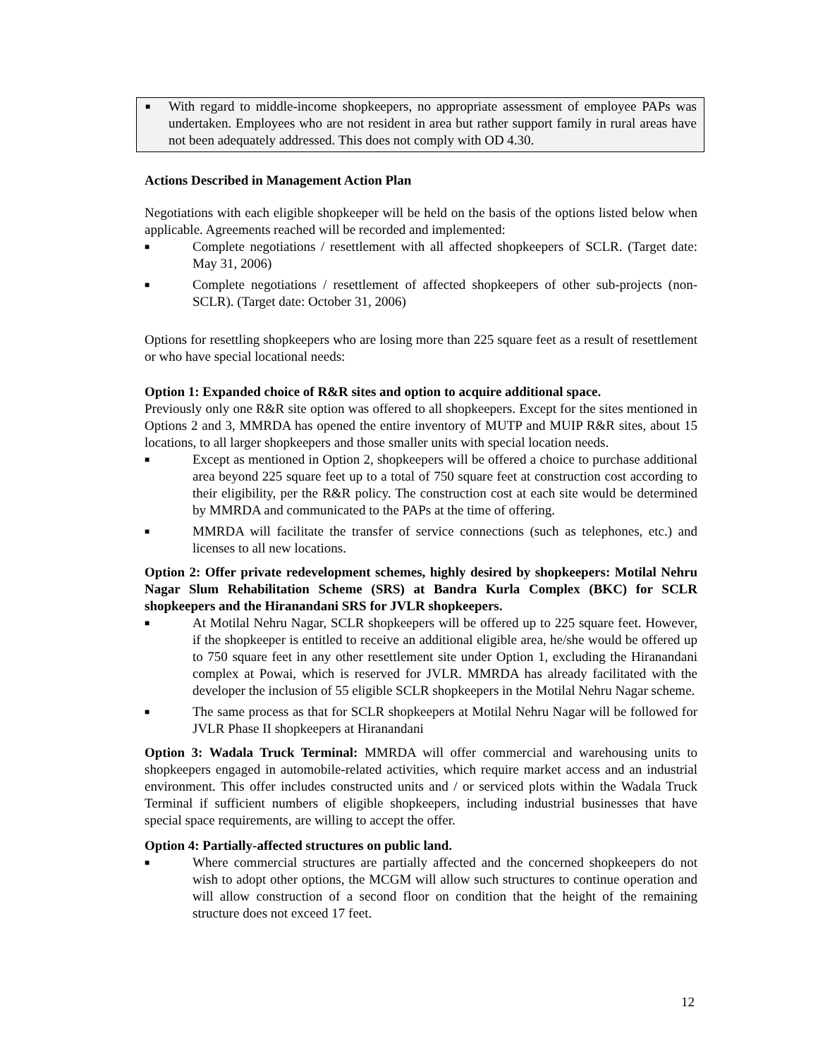■
With regard to middle-income shopkeepers, no appropriate assessment of employee PAPs was undertaken. Employees who are not resident in area but rather support family in rural areas have not been adequately addressed. This does not comply with OD 4.30.
Actions Described in Management Action Plan
Negotiations with each eligible shopkeeper will be held on the basis of the options listed below when applicable. Agreements reached will be recorded and implemented:
■
Complete negotiations / resettlement with all affected shopkeepers of SCLR. (Target date: May 31, 2006)
■
Complete negotiations / resettlement of affected shopkeepers of other sub-projects (non-SCLR). (Target date: October 31, 2006)
Options for resettling shopkeepers who are losing more than 225 square feet as a result of resettlement or who have special locational needs:
Option 1: Expanded choice of R&R sites and option to acquire additional space.
Previously only one R&R site option was offered to all shopkeepers. Except for the sites mentioned in Options 2 and 3, MMRDA has opened the entire inventory of MUTP and MUIP R&R sites, about 15 locations, to all larger shopkeepers and those smaller units with special location needs.
■
Except as mentioned in Option 2, shopkeepers will be offered a choice to purchase additional area beyond 225 square feet up to a total of 750 square feet at construction cost according to their eligibility, per the R&R policy. The construction cost at each site would be determined by MMRDA and communicated to the PAPs at the time of offering.
■
MMRDA will facilitate the transfer of service connections (such as telephones, etc.) and licenses to all new locations.
Option 2: Offer private redevelopment schemes, highly desired by shopkeepers: Motilal Nehru Nagar Slum Rehabilitation Scheme (SRS) at Bandra Kurla Complex (BKC) for SCLR shopkeepers and the Hiranandani SRS for JVLR shopkeepers.
■
At Motilal Nehru Nagar, SCLR shopkeepers will be offered up to 225 square feet. However, if the shopkeeper is entitled to receive an additional eligible area, he/she would be offered up to 750 square feet in any other resettlement site under Option 1, excluding the Hiranandani complex at Powai, which is reserved for JVLR. MMRDA has already facilitated with the developer the inclusion of 55 eligible SCLR shopkeepers in the Motilal Nehru Nagar scheme.
■
The same process as that for SCLR shopkeepers at Motilal Nehru Nagar will be followed for JVLR Phase II shopkeepers at Hiranandani
Option 3: Wadala Truck Terminal: MMRDA will offer commercial and warehousing units to shopkeepers engaged in automobile-related activities, which require market access and an industrial environment. This offer includes constructed units and / or serviced plots within the Wadala Truck Terminal if sufficient numbers of eligible shopkeepers, including industrial businesses that have special space requirements, are willing to accept the offer.
Option 4: Partially-affected structures on public land.
■
Where commercial structures are partially affected and the concerned shopkeepers do not wish to adopt other options, the MCGM will allow such structures to continue operation and will allow construction of a second floor on condition that the height of the remaining structure does not exceed 17 feet.
12